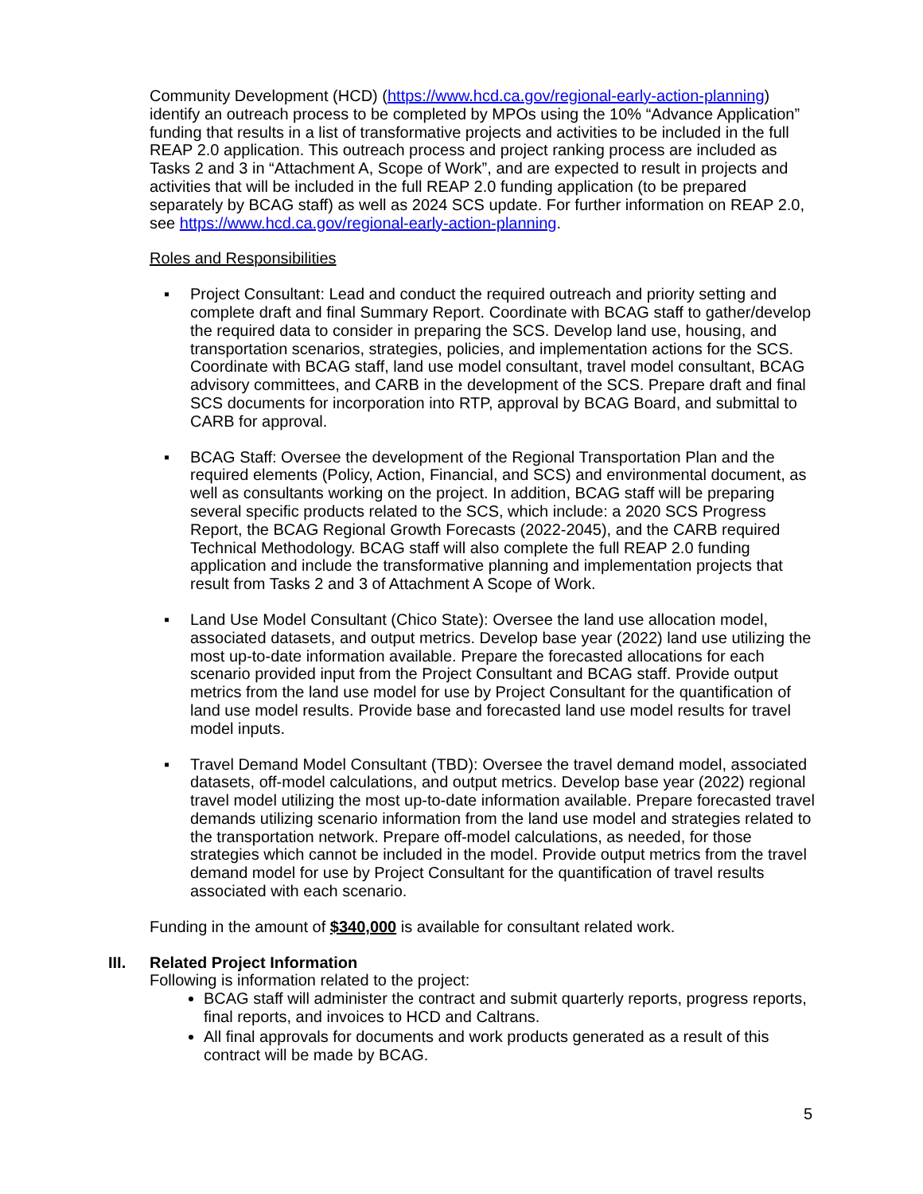Community Development (HCD) (https://www.hcd.ca.gov/regional-early-action-planning) identify an outreach process to be completed by MPOs using the 10% “Advance Application” funding that results in a list of transformative projects and activities to be included in the full REAP 2.0 application. This outreach process and project ranking process are included as Tasks 2 and 3 in “Attachment A, Scope of Work”, and are expected to result in projects and activities that will be included in the full REAP 2.0 funding application (to be prepared separately by BCAG staff) as well as 2024 SCS update. For further information on REAP 2.0, see https://www.hcd.ca.gov/regional-early-action-planning.
Roles and Responsibilities
▪ Project Consultant: Lead and conduct the required outreach and priority setting and complete draft and final Summary Report. Coordinate with BCAG staff to gather/develop the required data to consider in preparing the SCS. Develop land use, housing, and transportation scenarios, strategies, policies, and implementation actions for the SCS. Coordinate with BCAG staff, land use model consultant, travel model consultant, BCAG advisory committees, and CARB in the development of the SCS. Prepare draft and final SCS documents for incorporation into RTP, approval by BCAG Board, and submittal to CARB for approval.
▪ BCAG Staff: Oversee the development of the Regional Transportation Plan and the required elements (Policy, Action, Financial, and SCS) and environmental document, as well as consultants working on the project. In addition, BCAG staff will be preparing several specific products related to the SCS, which include: a 2020 SCS Progress Report, the BCAG Regional Growth Forecasts (2022-2045), and the CARB required Technical Methodology. BCAG staff will also complete the full REAP 2.0 funding application and include the transformative planning and implementation projects that result from Tasks 2 and 3 of Attachment A Scope of Work.
▪ Land Use Model Consultant (Chico State): Oversee the land use allocation model, associated datasets, and output metrics. Develop base year (2022) land use utilizing the most up-to-date information available. Prepare the forecasted allocations for each scenario provided input from the Project Consultant and BCAG staff. Provide output metrics from the land use model for use by Project Consultant for the quantification of land use model results. Provide base and forecasted land use model results for travel model inputs.
▪ Travel Demand Model Consultant (TBD): Oversee the travel demand model, associated datasets, off-model calculations, and output metrics. Develop base year (2022) regional travel model utilizing the most up-to-date information available. Prepare forecasted travel demands utilizing scenario information from the land use model and strategies related to the transportation network. Prepare off-model calculations, as needed, for those strategies which cannot be included in the model. Provide output metrics from the travel demand model for use by Project Consultant for the quantification of travel results associated with each scenario.
Funding in the amount of $340,000 is available for consultant related work.
III. Related Project Information
Following is information related to the project:
BCAG staff will administer the contract and submit quarterly reports, progress reports, final reports, and invoices to HCD and Caltrans.
All final approvals for documents and work products generated as a result of this contract will be made by BCAG.
5